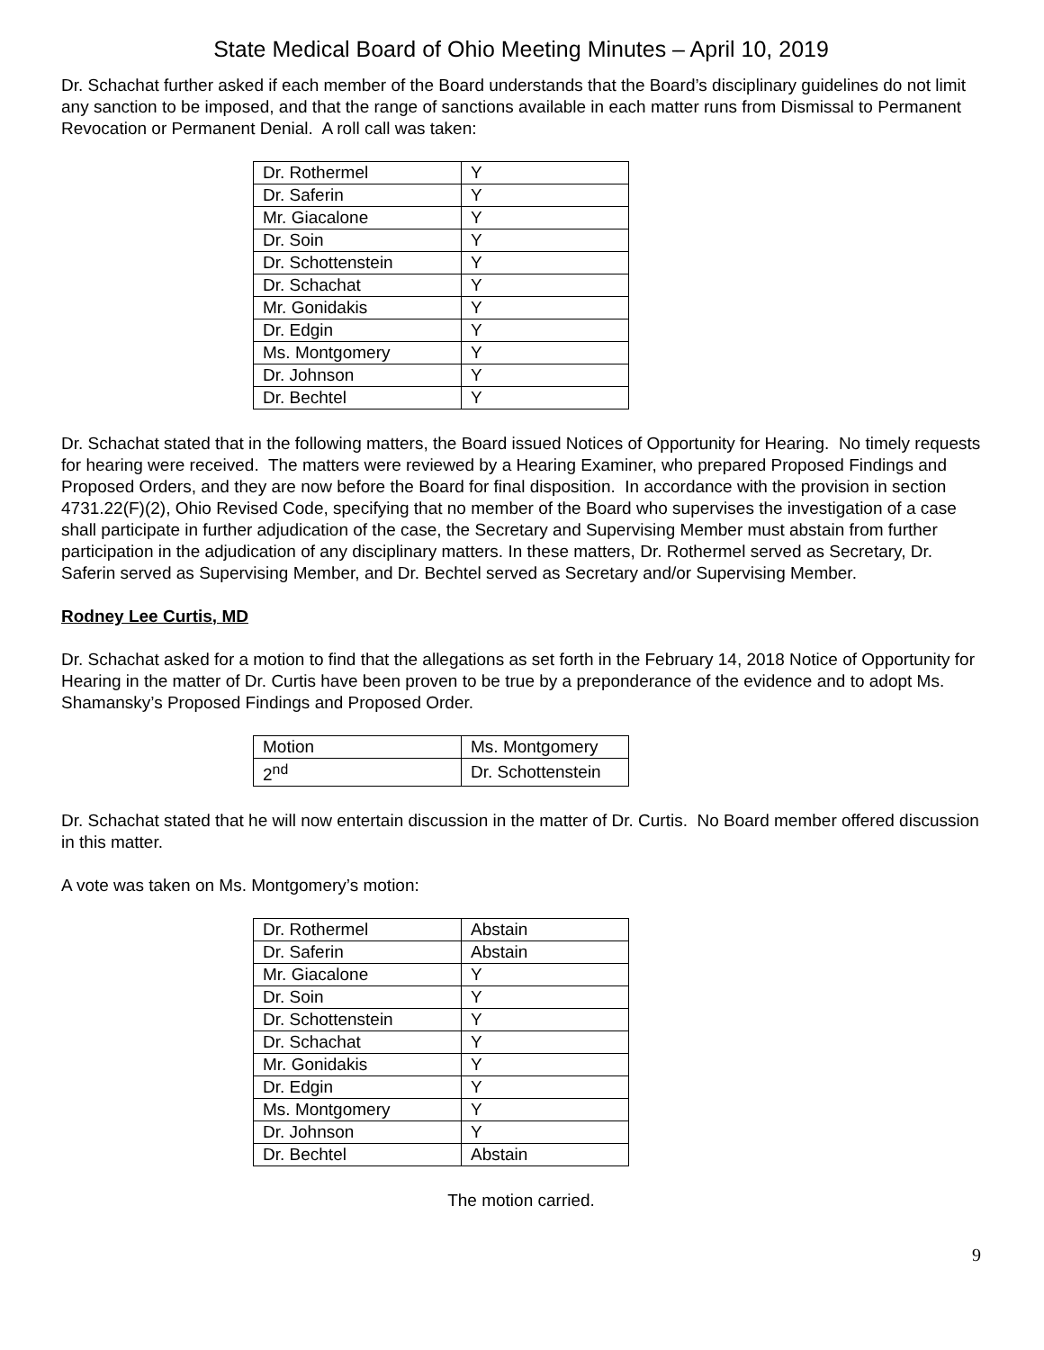State Medical Board of Ohio Meeting Minutes – April 10, 2019
Dr. Schachat further asked if each member of the Board understands that the Board’s disciplinary guidelines do not limit any sanction to be imposed, and that the range of sanctions available in each matter runs from Dismissal to Permanent Revocation or Permanent Denial. A roll call was taken:
| Dr. Rothermel | Y |
| Dr. Saferin | Y |
| Mr. Giacalone | Y |
| Dr. Soin | Y |
| Dr. Schottenstein | Y |
| Dr. Schachat | Y |
| Mr. Gonidakis | Y |
| Dr. Edgin | Y |
| Ms. Montgomery | Y |
| Dr. Johnson | Y |
| Dr. Bechtel | Y |
Dr. Schachat stated that in the following matters, the Board issued Notices of Opportunity for Hearing. No timely requests for hearing were received. The matters were reviewed by a Hearing Examiner, who prepared Proposed Findings and Proposed Orders, and they are now before the Board for final disposition. In accordance with the provision in section 4731.22(F)(2), Ohio Revised Code, specifying that no member of the Board who supervises the investigation of a case shall participate in further adjudication of the case, the Secretary and Supervising Member must abstain from further participation in the adjudication of any disciplinary matters. In these matters, Dr. Rothermel served as Secretary, Dr. Saferin served as Supervising Member, and Dr. Bechtel served as Secretary and/or Supervising Member.
Rodney Lee Curtis, MD
Dr. Schachat asked for a motion to find that the allegations as set forth in the February 14, 2018 Notice of Opportunity for Hearing in the matter of Dr. Curtis have been proven to be true by a preponderance of the evidence and to adopt Ms. Shamansky’s Proposed Findings and Proposed Order.
| Motion | Ms. Montgomery |
| 2<sup>nd</sup> | Dr. Schottenstein |
Dr. Schachat stated that he will now entertain discussion in the matter of Dr. Curtis. No Board member offered discussion in this matter.
A vote was taken on Ms. Montgomery’s motion:
| Dr. Rothermel | Abstain |
| Dr. Saferin | Abstain |
| Mr. Giacalone | Y |
| Dr. Soin | Y |
| Dr. Schottenstein | Y |
| Dr. Schachat | Y |
| Mr. Gonidakis | Y |
| Dr. Edgin | Y |
| Ms. Montgomery | Y |
| Dr. Johnson | Y |
| Dr. Bechtel | Abstain |
The motion carried.
9